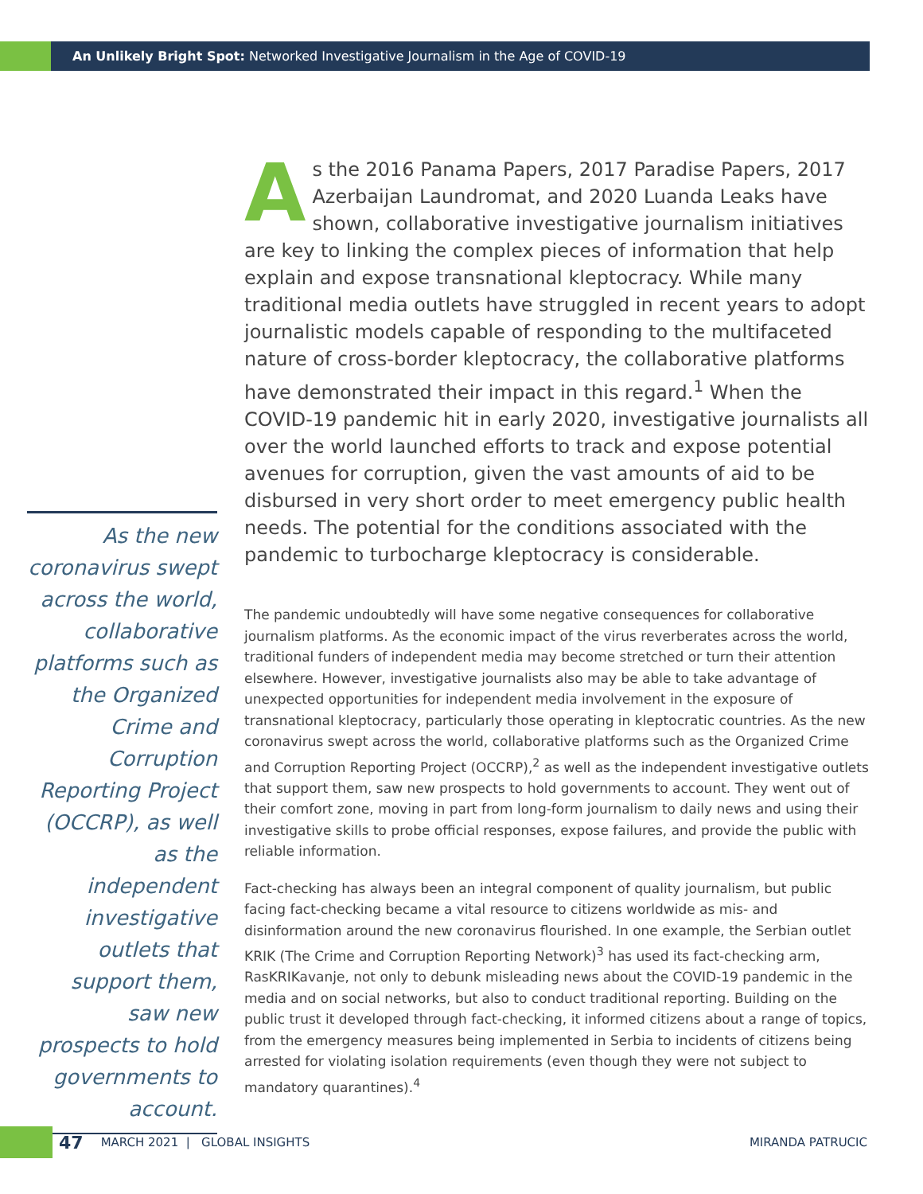An Unlikely Bright Spot: Networked Investigative Journalism in the Age of COVID-19
As the new coronavirus swept across the world, collaborative platforms such as the Organized Crime and Corruption Reporting Project (OCCRP), as well as the independent investigative outlets that support them, saw new prospects to hold governments to account.
As the 2016 Panama Papers, 2017 Paradise Papers, 2017 Azerbaijan Laundromat, and 2020 Luanda Leaks have shown, collaborative investigative journalism initiatives are key to linking the complex pieces of information that help explain and expose transnational kleptocracy. While many traditional media outlets have struggled in recent years to adopt journalistic models capable of responding to the multifaceted nature of cross-border kleptocracy, the collaborative platforms have demonstrated their impact in this regard.<sup>1</sup> When the COVID-19 pandemic hit in early 2020, investigative journalists all over the world launched efforts to track and expose potential avenues for corruption, given the vast amounts of aid to be disbursed in very short order to meet emergency public health needs. The potential for the conditions associated with the pandemic to turbocharge kleptocracy is considerable.
The pandemic undoubtedly will have some negative consequences for collaborative journalism platforms. As the economic impact of the virus reverberates across the world, traditional funders of independent media may become stretched or turn their attention elsewhere. However, investigative journalists also may be able to take advantage of unexpected opportunities for independent media involvement in the exposure of transnational kleptocracy, particularly those operating in kleptocratic countries. As the new coronavirus swept across the world, collaborative platforms such as the Organized Crime and Corruption Reporting Project (OCCRP),<sup>2</sup> as well as the independent investigative outlets that support them, saw new prospects to hold governments to account. They went out of their comfort zone, moving in part from long-form journalism to daily news and using their investigative skills to probe official responses, expose failures, and provide the public with reliable information.
Fact-checking has always been an integral component of quality journalism, but public facing fact-checking became a vital resource to citizens worldwide as mis- and disinformation around the new coronavirus flourished. In one example, the Serbian outlet KRIK (The Crime and Corruption Reporting Network)<sup>3</sup> has used its fact-checking arm, RasKRIKavanje, not only to debunk misleading news about the COVID-19 pandemic in the media and on social networks, but also to conduct traditional reporting. Building on the public trust it developed through fact-checking, it informed citizens about a range of topics, from the emergency measures being implemented in Serbia to incidents of citizens being arrested for violating isolation requirements (even though they were not subject to mandatory quarantines).<sup>4</sup>
47 MARCH 2021 | GLOBAL INSIGHTS MIRANDA PATRUCIC